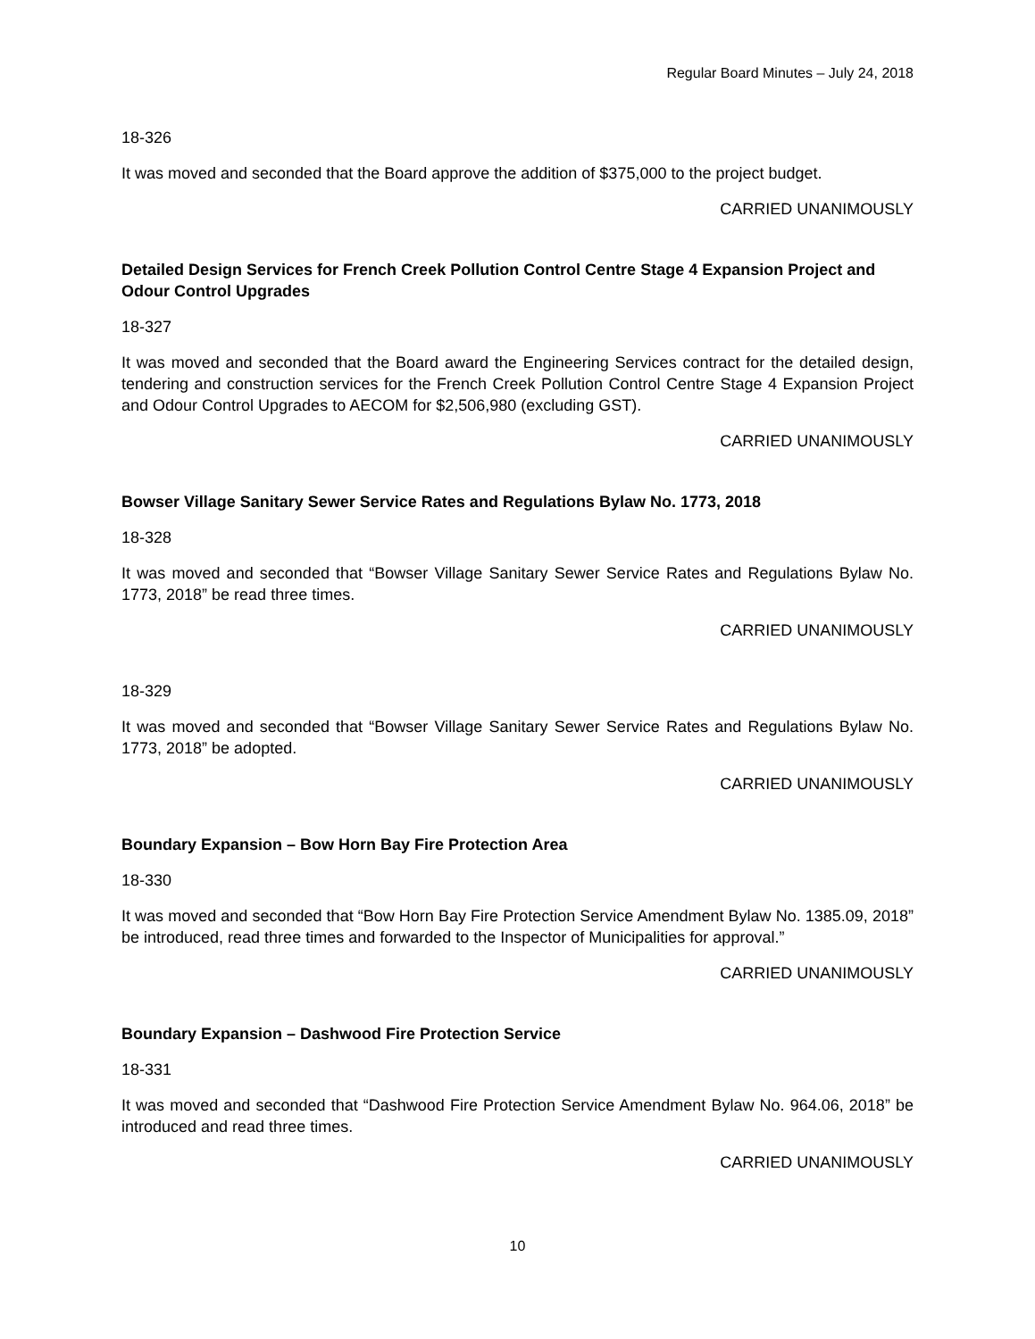Regular Board Minutes – July 24, 2018
18-326
It was moved and seconded that the Board approve the addition of $375,000 to the project budget.
CARRIED UNANIMOUSLY
Detailed Design Services for French Creek Pollution Control Centre Stage 4 Expansion Project and Odour Control Upgrades
18-327
It was moved and seconded that the Board award the Engineering Services contract for the detailed design, tendering and construction services for the French Creek Pollution Control Centre Stage 4 Expansion Project and Odour Control Upgrades to AECOM for $2,506,980 (excluding GST).
CARRIED UNANIMOUSLY
Bowser Village Sanitary Sewer Service Rates and Regulations Bylaw No. 1773, 2018
18-328
It was moved and seconded that “Bowser Village Sanitary Sewer Service Rates and Regulations Bylaw No. 1773, 2018” be read three times.
CARRIED UNANIMOUSLY
18-329
It was moved and seconded that “Bowser Village Sanitary Sewer Service Rates and Regulations Bylaw No. 1773, 2018” be adopted.
CARRIED UNANIMOUSLY
Boundary Expansion – Bow Horn Bay Fire Protection Area
18-330
It was moved and seconded that “Bow Horn Bay Fire Protection Service Amendment Bylaw No. 1385.09, 2018” be introduced, read three times and forwarded to the Inspector of Municipalities for approval.”
CARRIED UNANIMOUSLY
Boundary Expansion – Dashwood Fire Protection Service
18-331
It was moved and seconded that “Dashwood Fire Protection Service Amendment Bylaw No. 964.06, 2018” be introduced and read three times.
CARRIED UNANIMOUSLY
10